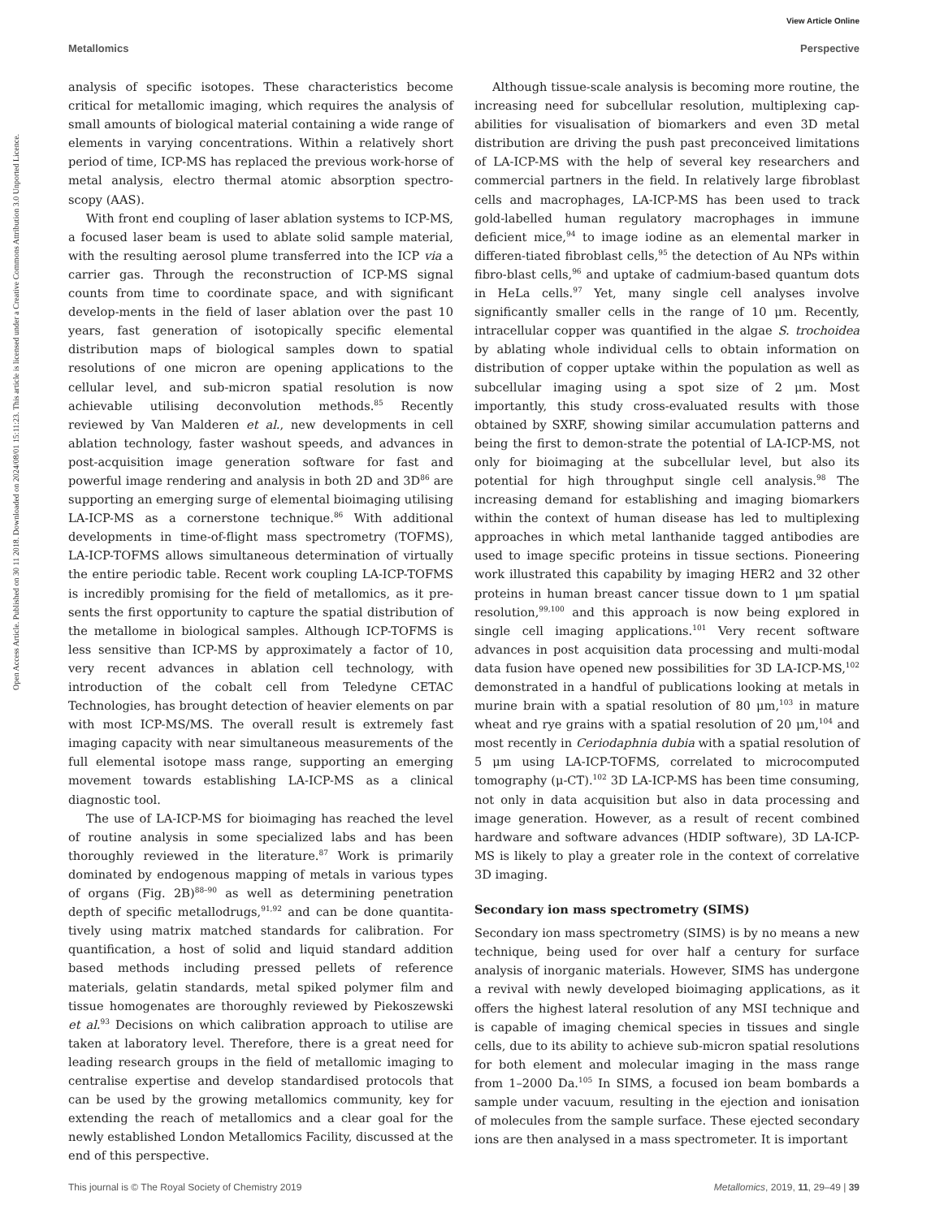View Article Online
Metallomics Perspective
Open Access Article. Published on 30 11 2018. Downloaded on 2024/08/01 15:11:23. This article is licensed under a Creative Commons Attribution 3.0 Unported Licence.
analysis of specific isotopes. These characteristics become critical for metallomic imaging, which requires the analysis of small amounts of biological material containing a wide range of elements in varying concentrations. Within a relatively short period of time, ICP-MS has replaced the previous work-horse of metal analysis, electro thermal atomic absorption spectro-scopy (AAS).
With front end coupling of laser ablation systems to ICP-MS, a focused laser beam is used to ablate solid sample material, with the resulting aerosol plume transferred into the ICP via a carrier gas. Through the reconstruction of ICP-MS signal counts from time to coordinate space, and with significant develop-ments in the field of laser ablation over the past 10 years, fast generation of isotopically specific elemental distribution maps of biological samples down to spatial resolutions of one micron are opening applications to the cellular level, and sub-micron spatial resolution is now achievable utilising deconvolution methods.<sup>85</sup> Recently reviewed by Van Malderen et al., new developments in cell ablation technology, faster washout speeds, and advances in post-acquisition image generation software for fast and powerful image rendering and analysis in both 2D and 3D<sup>86</sup> are supporting an emerging surge of elemental bioimaging utilising LA-ICP-MS as a cornerstone technique.<sup>86</sup> With additional developments in time-of-flight mass spectrometry (TOFMS), LA-ICP-TOFMS allows simultaneous determination of virtually the entire periodic table. Recent work coupling LA-ICP-TOFMS is incredibly promising for the field of metallomics, as it pre-sents the first opportunity to capture the spatial distribution of the metallome in biological samples. Although ICP-TOFMS is less sensitive than ICP-MS by approximately a factor of 10, very recent advances in ablation cell technology, with introduction of the cobalt cell from Teledyne CETAC Technologies, has brought detection of heavier elements on par with most ICP-MS/MS. The overall result is extremely fast imaging capacity with near simultaneous measurements of the full elemental isotope mass range, supporting an emerging movement towards establishing LA-ICP-MS as a clinical diagnostic tool.
The use of LA-ICP-MS for bioimaging has reached the level of routine analysis in some specialized labs and has been thoroughly reviewed in the literature.<sup>87</sup> Work is primarily dominated by endogenous mapping of metals in various types of organs (Fig. 2B)<sup>88–90</sup> as well as determining penetration depth of specific metallodrugs,<sup>91,92</sup> and can be done quantita-tively using matrix matched standards for calibration. For quantification, a host of solid and liquid standard addition based methods including pressed pellets of reference materials, gelatin standards, metal spiked polymer film and tissue homogenates are thoroughly reviewed by Piekoszewski et al.<sup>93</sup> Decisions on which calibration approach to utilise are taken at laboratory level. Therefore, there is a great need for leading research groups in the field of metallomic imaging to centralise expertise and develop standardised protocols that can be used by the growing metallomics community, key for extending the reach of metallomics and a clear goal for the newly established London Metallomics Facility, discussed at the end of this perspective.
Although tissue-scale analysis is becoming more routine, the increasing need for subcellular resolution, multiplexing cap-abilities for visualisation of biomarkers and even 3D metal distribution are driving the push past preconceived limitations of LA-ICP-MS with the help of several key researchers and commercial partners in the field. In relatively large fibroblast cells and macrophages, LA-ICP-MS has been used to track gold-labelled human regulatory macrophages in immune deficient mice,<sup>94</sup> to image iodine as an elemental marker in differen-tiated fibroblast cells,<sup>95</sup> the detection of Au NPs within fibro-blast cells,<sup>96</sup> and uptake of cadmium-based quantum dots in HeLa cells.<sup>97</sup> Yet, many single cell analyses involve significantly smaller cells in the range of 10 μm. Recently, intracellular copper was quantified in the algae S. trochoidea by ablating whole individual cells to obtain information on distribution of copper uptake within the population as well as subcellular imaging using a spot size of 2 μm. Most importantly, this study cross-evaluated results with those obtained by SXRF, showing similar accumulation patterns and being the first to demon-strate the potential of LA-ICP-MS, not only for bioimaging at the subcellular level, but also its potential for high throughput single cell analysis.<sup>98</sup> The increasing demand for establishing and imaging biomarkers within the context of human disease has led to multiplexing approaches in which metal lanthanide tagged antibodies are used to image specific proteins in tissue sections. Pioneering work illustrated this capability by imaging HER2 and 32 other proteins in human breast cancer tissue down to 1 μm spatial resolution,<sup>99,100</sup> and this approach is now being explored in single cell imaging applications.<sup>101</sup> Very recent software advances in post acquisition data processing and multi-modal data fusion have opened new possibilities for 3D LA-ICP-MS,<sup>102</sup> demonstrated in a handful of publications looking at metals in murine brain with a spatial resolution of 80 μm,<sup>103</sup> in mature wheat and rye grains with a spatial resolution of 20 μm,<sup>104</sup> and most recently in Ceriodaphnia dubia with a spatial resolution of 5 μm using LA-ICP-TOFMS, correlated to microcomputed tomography (μ-CT).<sup>102</sup> 3D LA-ICP-MS has been time consuming, not only in data acquisition but also in data processing and image generation. However, as a result of recent combined hardware and software advances (HDIP software), 3D LA-ICP-MS is likely to play a greater role in the context of correlative 3D imaging.
Secondary ion mass spectrometry (SIMS)
Secondary ion mass spectrometry (SIMS) is by no means a new technique, being used for over half a century for surface analysis of inorganic materials. However, SIMS has undergone a revival with newly developed bioimaging applications, as it offers the highest lateral resolution of any MSI technique and is capable of imaging chemical species in tissues and single cells, due to its ability to achieve sub-micron spatial resolutions for both element and molecular imaging in the mass range from 1–2000 Da.<sup>105</sup> In SIMS, a focused ion beam bombards a sample under vacuum, resulting in the ejection and ionisation of molecules from the sample surface. These ejected secondary ions are then analysed in a mass spectrometer. It is important
This journal is © The Royal Society of Chemistry 2019 Metallomics, 2019, 11, 29–49 | 39